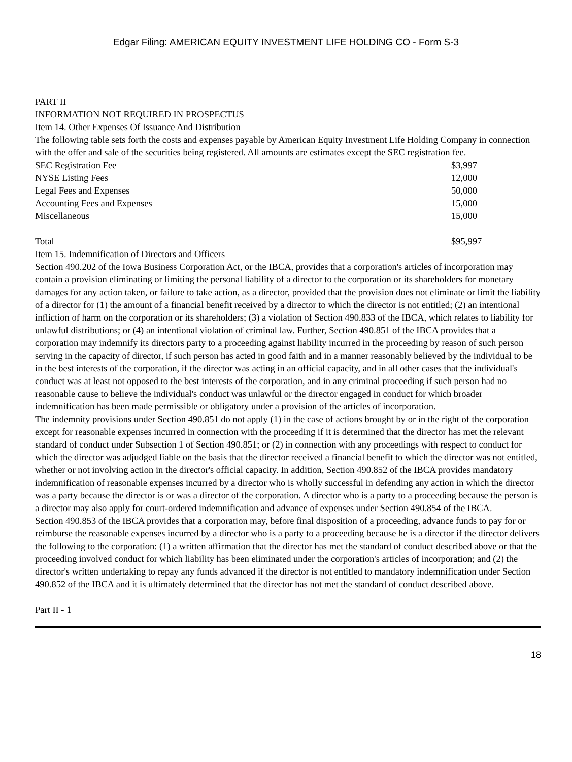Edgar Filing: AMERICAN EQUITY INVESTMENT LIFE HOLDING CO - Form S-3
PART II
INFORMATION NOT REQUIRED IN PROSPECTUS
Item 14. Other Expenses Of Issuance And Distribution
The following table sets forth the costs and expenses payable by American Equity Investment Life Holding Company in connection with the offer and sale of the securities being registered. All amounts are estimates except the SEC registration fee.
| SEC Registration Fee | $3,997 |
| NYSE Listing Fees | 12,000 |
| Legal Fees and Expenses | 50,000 |
| Accounting Fees and Expenses | 15,000 |
| Miscellaneous | 15,000 |
| Total | $95,997 |
Item 15. Indemnification of Directors and Officers
Section 490.202 of the Iowa Business Corporation Act, or the IBCA, provides that a corporation's articles of incorporation may contain a provision eliminating or limiting the personal liability of a director to the corporation or its shareholders for monetary damages for any action taken, or failure to take action, as a director, provided that the provision does not eliminate or limit the liability of a director for (1) the amount of a financial benefit received by a director to which the director is not entitled; (2) an intentional infliction of harm on the corporation or its shareholders; (3) a violation of Section 490.833 of the IBCA, which relates to liability for unlawful distributions; or (4) an intentional violation of criminal law. Further, Section 490.851 of the IBCA provides that a corporation may indemnify its directors party to a proceeding against liability incurred in the proceeding by reason of such person serving in the capacity of director, if such person has acted in good faith and in a manner reasonably believed by the individual to be in the best interests of the corporation, if the director was acting in an official capacity, and in all other cases that the individual's conduct was at least not opposed to the best interests of the corporation, and in any criminal proceeding if such person had no reasonable cause to believe the individual's conduct was unlawful or the director engaged in conduct for which broader indemnification has been made permissible or obligatory under a provision of the articles of incorporation.
The indemnity provisions under Section 490.851 do not apply (1) in the case of actions brought by or in the right of the corporation except for reasonable expenses incurred in connection with the proceeding if it is determined that the director has met the relevant standard of conduct under Subsection 1 of Section 490.851; or (2) in connection with any proceedings with respect to conduct for which the director was adjudged liable on the basis that the director received a financial benefit to which the director was not entitled, whether or not involving action in the director's official capacity. In addition, Section 490.852 of the IBCA provides mandatory indemnification of reasonable expenses incurred by a director who is wholly successful in defending any action in which the director was a party because the director is or was a director of the corporation. A director who is a party to a proceeding because the person is a director may also apply for court-ordered indemnification and advance of expenses under Section 490.854 of the IBCA.
Section 490.853 of the IBCA provides that a corporation may, before final disposition of a proceeding, advance funds to pay for or reimburse the reasonable expenses incurred by a director who is a party to a proceeding because he is a director if the director delivers the following to the corporation: (1) a written affirmation that the director has met the standard of conduct described above or that the proceeding involved conduct for which liability has been eliminated under the corporation's articles of incorporation; and (2) the director's written undertaking to repay any funds advanced if the director is not entitled to mandatory indemnification under Section 490.852 of the IBCA and it is ultimately determined that the director has not met the standard of conduct described above.
Part II - 1
18